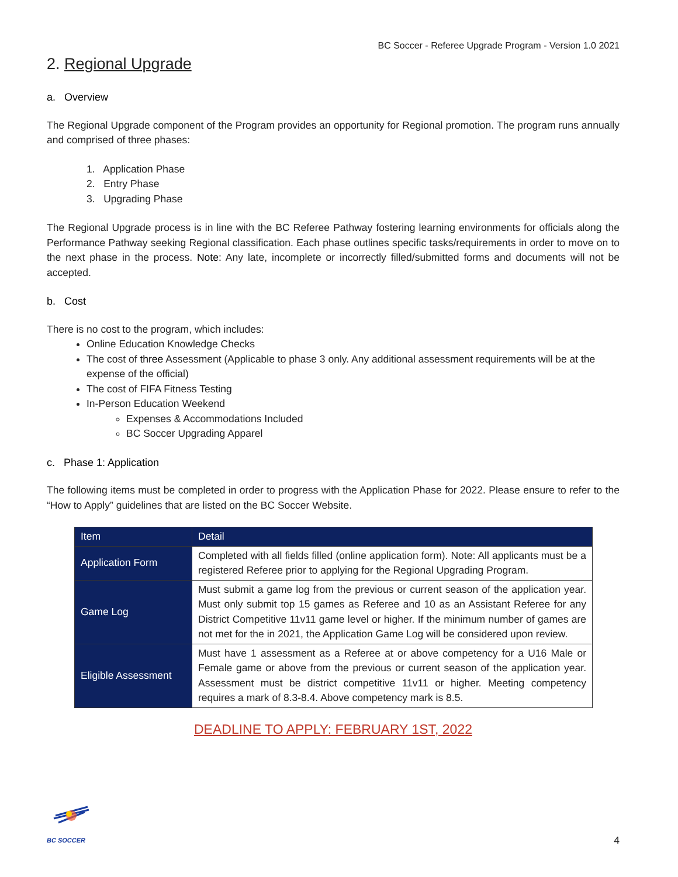BC Soccer - Referee Upgrade Program - Version 1.0 2021
2. Regional Upgrade
a. Overview
The Regional Upgrade component of the Program provides an opportunity for Regional promotion. The program runs annually and comprised of three phases:
1. Application Phase
2. Entry Phase
3. Upgrading Phase
The Regional Upgrade process is in line with the BC Referee Pathway fostering learning environments for officials along the Performance Pathway seeking Regional classification. Each phase outlines specific tasks/requirements in order to move on to the next phase in the process. Note: Any late, incomplete or incorrectly filled/submitted forms and documents will not be accepted.
b. Cost
There is no cost to the program, which includes:
Online Education Knowledge Checks
The cost of three Assessment (Applicable to phase 3 only. Any additional assessment requirements will be at the expense of the official)
The cost of FIFA Fitness Testing
In-Person Education Weekend
Expenses & Accommodations Included
BC Soccer Upgrading Apparel
c. Phase 1: Application
The following items must be completed in order to progress with the Application Phase for 2022. Please ensure to refer to the “How to Apply” guidelines that are listed on the BC Soccer Website.
| Item | Detail |
| --- | --- |
| Application Form | Completed with all fields filled (online application form). Note: All applicants must be a registered Referee prior to applying for the Regional Upgrading Program. |
| Game Log | Must submit a game log from the previous or current season of the application year. Must only submit top 15 games as Referee and 10 as an Assistant Referee for any District Competitive 11v11 game level or higher. If the minimum number of games are not met for the in 2021, the Application Game Log will be considered upon review. |
| Eligible Assessment | Must have 1 assessment as a Referee at or above competency for a U16 Male or Female game or above from the previous or current season of the application year. Assessment must be district competitive 11v11 or higher. Meeting competency requires a mark of 8.3-8.4. Above competency mark is 8.5. |
DEADLINE TO APPLY: FEBRUARY 1ST, 2022
BC SOCCER
4